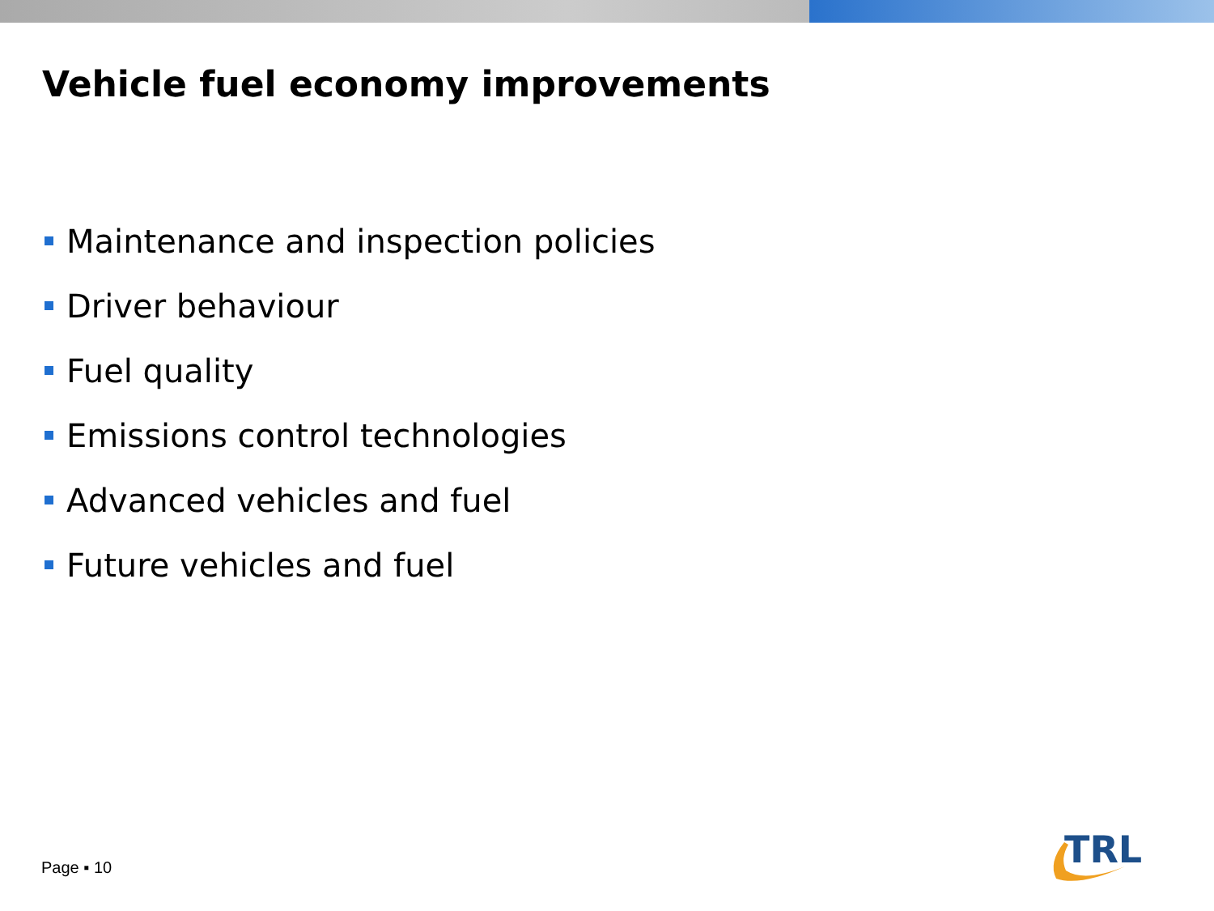Vehicle fuel economy improvements
Maintenance and inspection policies
Driver behaviour
Fuel quality
Emissions control technologies
Advanced vehicles and fuel
Future vehicles and fuel
Page ▪ 10
TRL